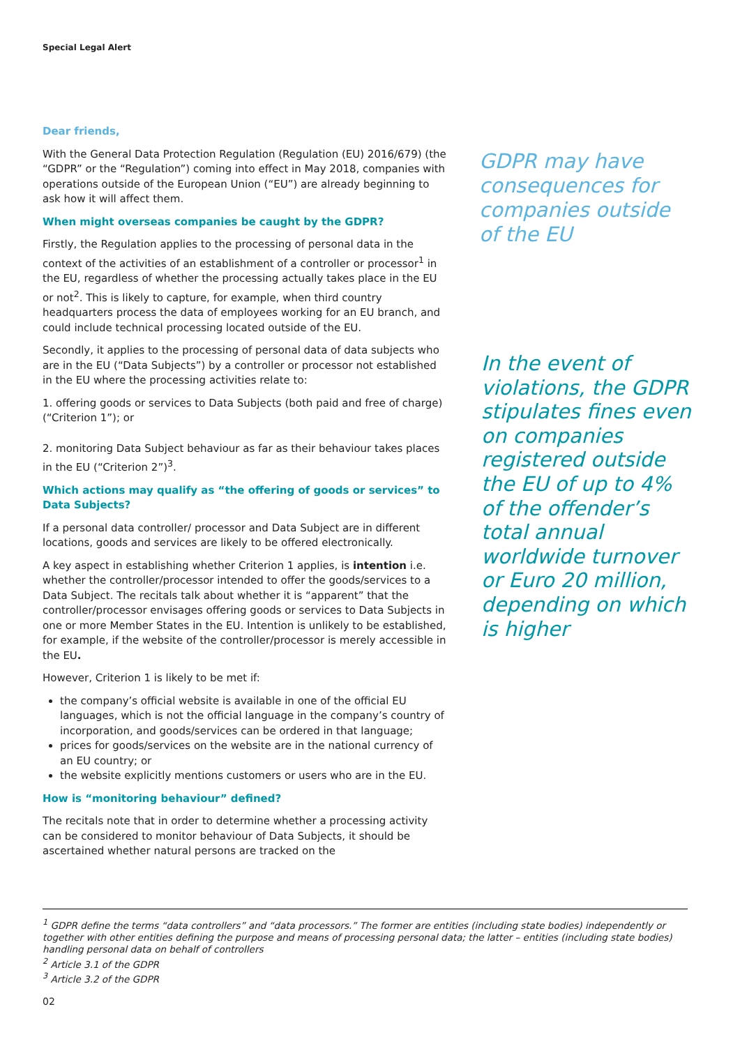Special Legal Alert
Dear friends,
With the General Data Protection Regulation (Regulation (EU) 2016/679) (the “GDPR” or the “Regulation”) coming into effect in May 2018, companies with operations outside of the European Union (“EU”) are already beginning to ask how it will affect them.
When might overseas companies be caught by the GDPR?
Firstly, the Regulation applies to the processing of personal data in the context of the activities of an establishment of a controller or processor<sup>1</sup> in the EU, regardless of whether the processing actually takes place in the EU or not<sup>2</sup>. This is likely to capture, for example, when third country headquarters process the data of employees working for an EU branch, and could include technical processing located outside of the EU.
Secondly, it applies to the processing of personal data of data subjects who are in the EU (“Data Subjects”) by a controller or processor not established in the EU where the processing activities relate to:
1. offering goods or services to Data Subjects (both paid and free of charge) (“Criterion 1”); or
2. monitoring Data Subject behaviour as far as their behaviour takes places in the EU (“Criterion 2”)<sup>3</sup>.
Which actions may qualify as “the offering of goods or services” to Data Subjects?
If a personal data controller/ processor and Data Subject are in different locations, goods and services are likely to be offered electronically.
A key aspect in establishing whether Criterion 1 applies, is intention i.e. whether the controller/processor intended to offer the goods/services to a Data Subject. The recitals talk about whether it is “apparent” that the controller/processor envisages offering goods or services to Data Subjects in one or more Member States in the EU. Intention is unlikely to be established, for example, if the website of the controller/processor is merely accessible in the EU.
However, Criterion 1 is likely to be met if:
the company’s official website is available in one of the official EU languages, which is not the official language in the company’s country of incorporation, and goods/services can be ordered in that language;
prices for goods/services on the website are in the national currency of an EU country; or
the website explicitly mentions customers or users who are in the EU.
How is “monitoring behaviour” defined?
The recitals note that in order to determine whether a processing activity can be considered to monitor behaviour of Data Subjects, it should be ascertained whether natural persons are tracked on the
GDPR may have consequences for companies outside of the EU
In the event of violations, the GDPR stipulates fines even on companies registered outside the EU of up to 4% of the offender’s total annual worldwide turnover or Euro 20 million, depending on which is higher
<sup>1</sup> GDPR define the terms “data controllers” and “data processors.” The former are entities (including state bodies) independently or together with other entities defining the purpose and means of processing personal data; the latter – entities (including state bodies) handling personal data on behalf of controllers
<sup>2</sup> Article 3.1 of the GDPR
<sup>3</sup> Article 3.2 of the GDPR
02